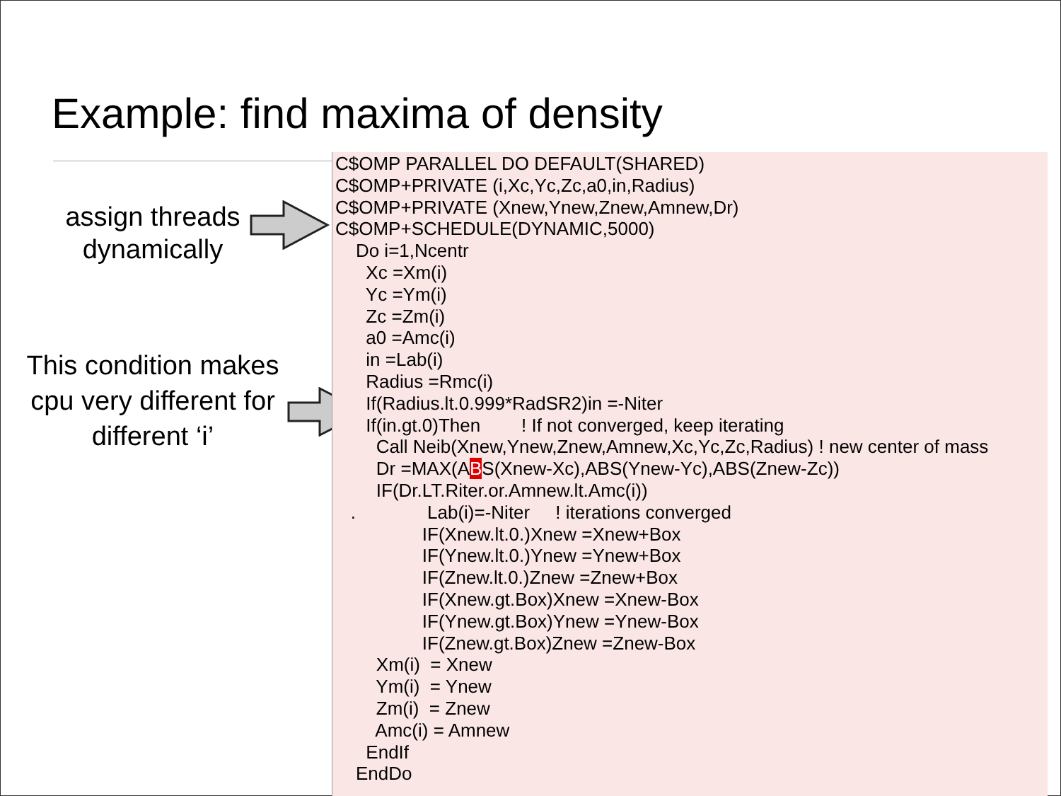Example: find maxima of density
assign threads
dynamically
This condition makes cpu very different for different ‘i’
C$OMP PARALLEL DO DEFAULT(SHARED) C$OMP+PRIVATE (i,Xc,Yc,Zc,a0,in,Radius) C$OMP+PRIVATE (Xnew,Ynew,Znew,Amnew,Dr) C$OMP+SCHEDULE(DYNAMIC,5000) Do i=1,Ncentr Xc =Xm(i) Yc =Ym(i) Zc =Zm(i) a0 =Amc(i) in =Lab(i) Radius =Rmc(i) If(Radius.lt.0.999*RadSR2)in =-Niter If(in.gt.0)Then ! If not converged, keep iterating Call Neib(Xnew,Ynew,Znew,Amnew,Xc,Yc,Zc,Radius) ! new center of mass Dr =MAX(ABS(Xnew-Xc),ABS(Ynew-Yc),ABS(Znew-Zc)) IF(Dr.LT.Riter.or.Amnew.lt.Amc(i)) . Lab(i)=-Niter ! iterations converged IF(Xnew.lt.0.)Xnew =Xnew+Box IF(Ynew.lt.0.)Ynew =Ynew+Box IF(Znew.lt.0.)Znew =Znew+Box IF(Xnew.gt.Box)Xnew =Xnew-Box IF(Ynew.gt.Box)Ynew =Ynew-Box IF(Znew.gt.Box)Znew =Znew-Box Xm(i) = Xnew Ym(i) = Ynew Zm(i) = Znew Amc(i) = Amnew EndIf EndDo